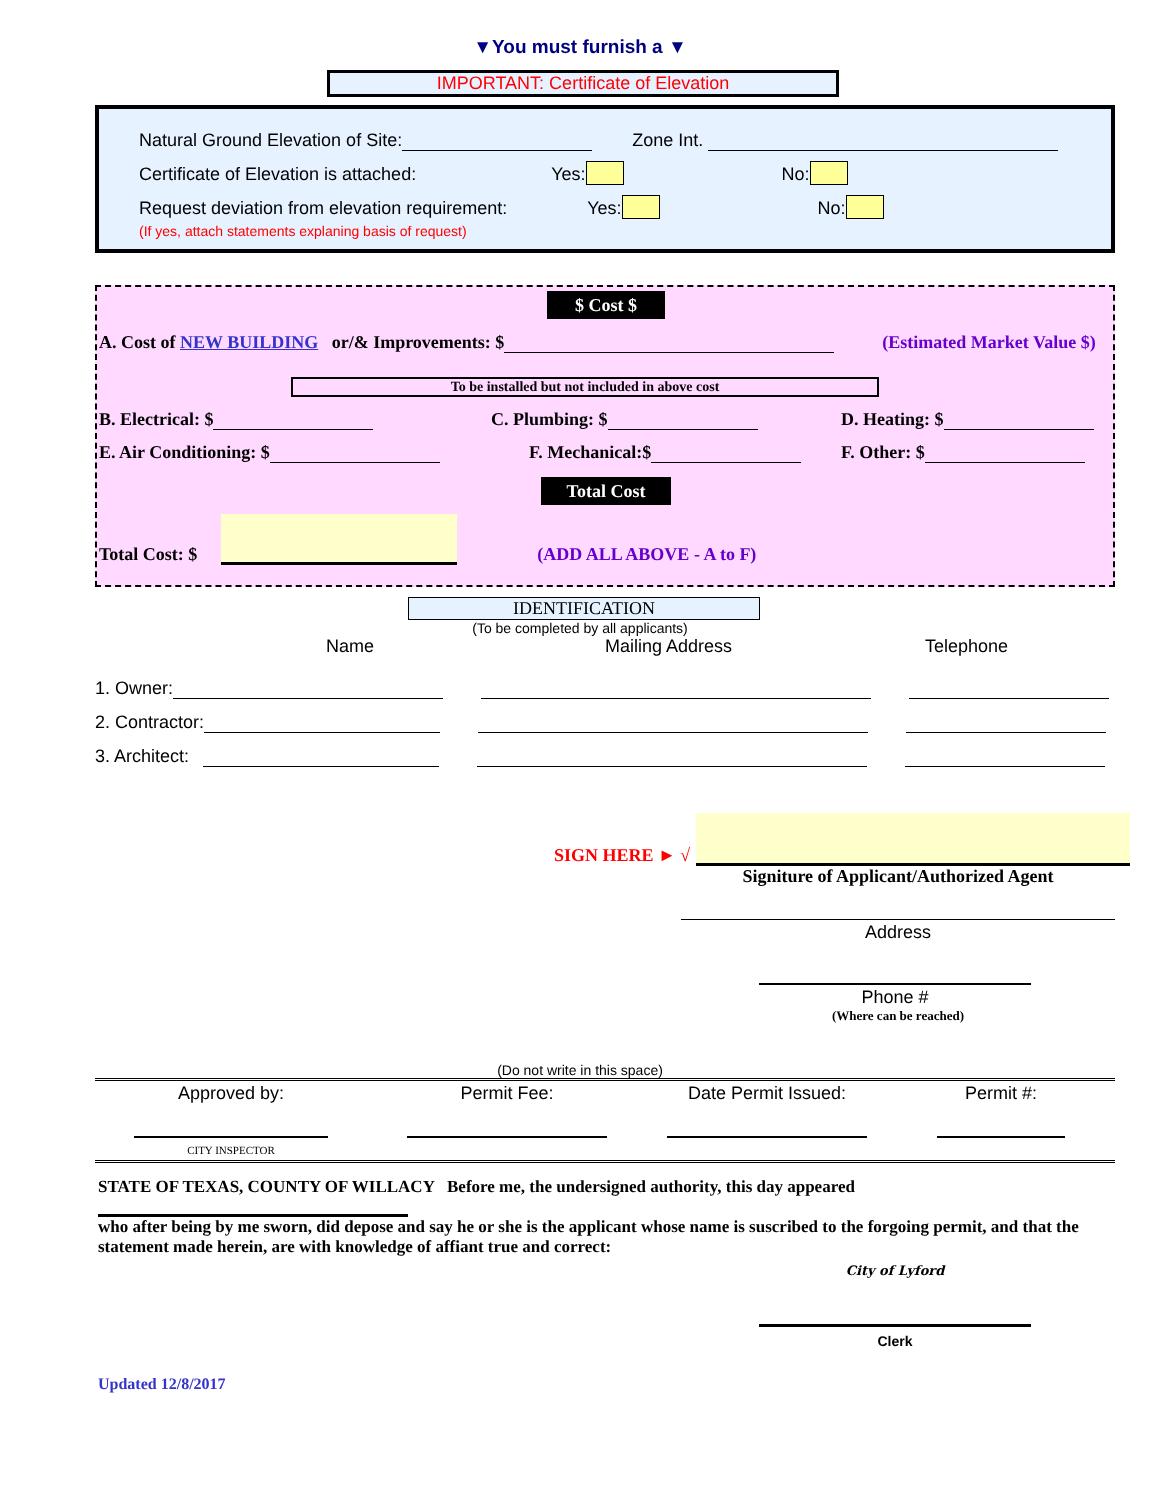▼You must furnish a ▼
IMPORTANT: Certificate of Elevation
Natural Ground Elevation of Site: Zone Int.
Certificate of Elevation is attached: Yes: No:
Request deviation from elevation requirement: Yes: No:
(If yes, attach statements explaning basis of request)
$ Cost $
A. Cost of NEW BUILDING or/& Improvements: $ (Estimated Market Value $)
To be installed but not included in above cost
B. Electrical: $ C. Plumbing: $ D. Heating: $
E. Air Conditioning: $ F. Mechanical:$ F. Other: $
Total Cost
Total Cost: $ (ADD ALL ABOVE - A to F)
IDENTIFICATION
(To be completed by all applicants)
Name Mailing Address Telephone
1. Owner:
2. Contractor:
3. Architect:
SIGN HERE ► √
Signiture of Applicant/Authorized Agent
Address
Phone #
(Where can be reached)
(Do not write in this space)
Approved by: Permit Fee: Date Permit Issued: Permit #:
CITY INSPECTOR
STATE OF TEXAS, COUNTY OF WILLACY Before me, the undersigned authority, this day appeared
who after being by me sworn, did depose and say he or she is the applicant whose name is suscribed to the forgoing permit, and that the statement made herein, are with knowledge of affiant true and correct:
City of Lyford
Clerk
Updated 12/8/2017